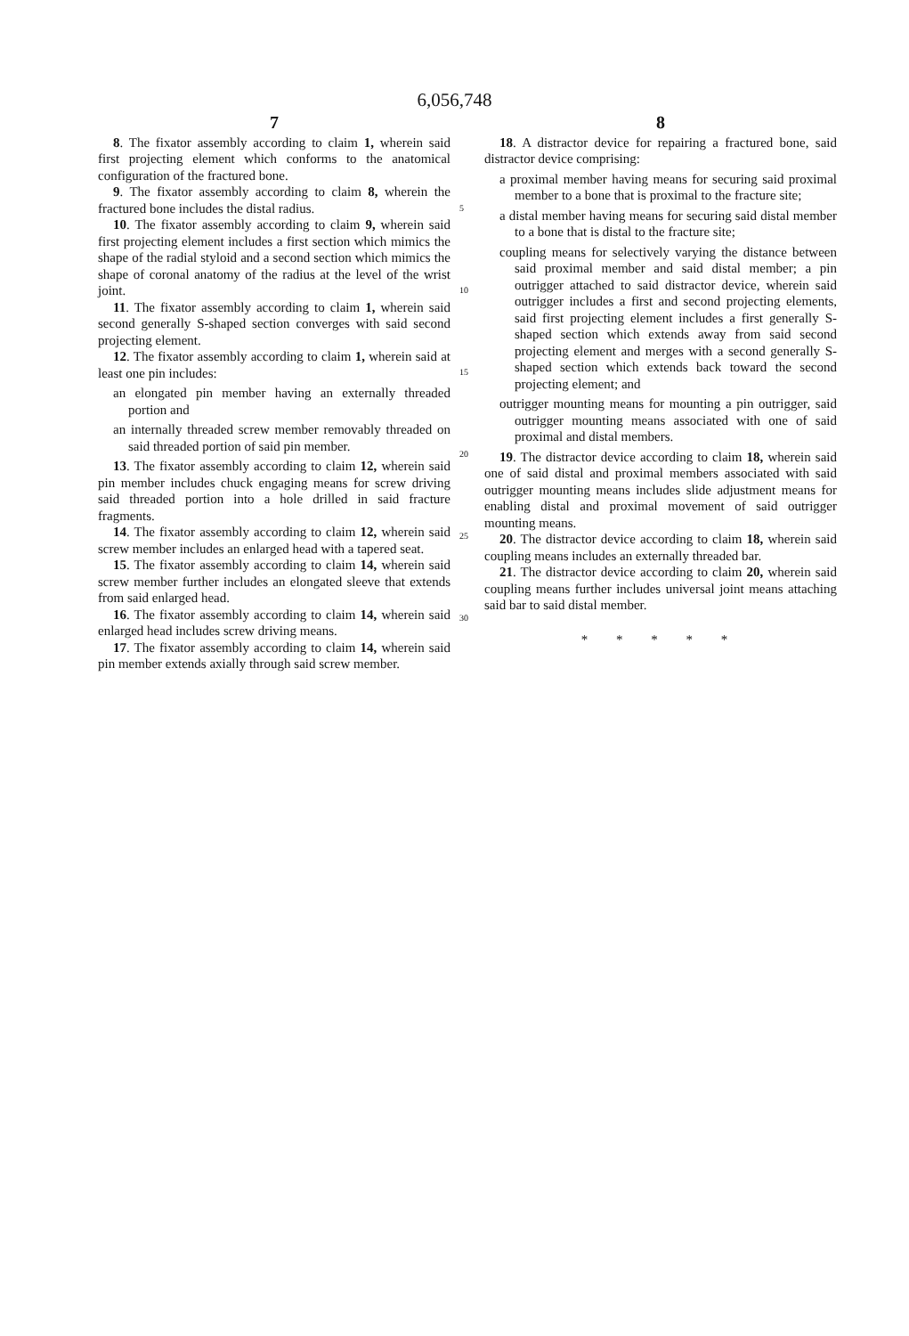6,056,748
7
8. The fixator assembly according to claim 1, wherein said first projecting element which conforms to the anatomical configuration of the fractured bone.
9. The fixator assembly according to claim 8, wherein the fractured bone includes the distal radius.
10. The fixator assembly according to claim 9, wherein said first projecting element includes a first section which mimics the shape of the radial styloid and a second section which mimics the shape of coronal anatomy of the radius at the level of the wrist joint.
11. The fixator assembly according to claim 1, wherein said second generally S-shaped section converges with said second projecting element.
12. The fixator assembly according to claim 1, wherein said at least one pin includes:
an elongated pin member having an externally threaded portion and
an internally threaded screw member removably threaded on said threaded portion of said pin member.
13. The fixator assembly according to claim 12, wherein said pin member includes chuck engaging means for screw driving said threaded portion into a hole drilled in said fracture fragments.
14. The fixator assembly according to claim 12, wherein said screw member includes an enlarged head with a tapered seat.
15. The fixator assembly according to claim 14, wherein said screw member further includes an elongated sleeve that extends from said enlarged head.
16. The fixator assembly according to claim 14, wherein said enlarged head includes screw driving means.
17. The fixator assembly according to claim 14, wherein said pin member extends axially through said screw member.
5
10
15
20
25
30
8
18. A distractor device for repairing a fractured bone, said distractor device comprising:
a proximal member having means for securing said proximal member to a bone that is proximal to the fracture site;
a distal member having means for securing said distal member to a bone that is distal to the fracture site;
coupling means for selectively varying the distance between said proximal member and said distal member; a pin outrigger attached to said distractor device, wherein said outrigger includes a first and second projecting elements, said first projecting element includes a first generally S-shaped section which extends away from said second projecting element and merges with a second generally S-shaped section which extends back toward the second projecting element; and
outrigger mounting means for mounting a pin outrigger, said outrigger mounting means associated with one of said proximal and distal members.
19. The distractor device according to claim 18, wherein said one of said distal and proximal members associated with said outrigger mounting means includes slide adjustment means for enabling distal and proximal movement of said outrigger mounting means.
20. The distractor device according to claim 18, wherein said coupling means includes an externally threaded bar.
21. The distractor device according to claim 20, wherein said coupling means further includes universal joint means attaching said bar to said distal member.
* * * * *